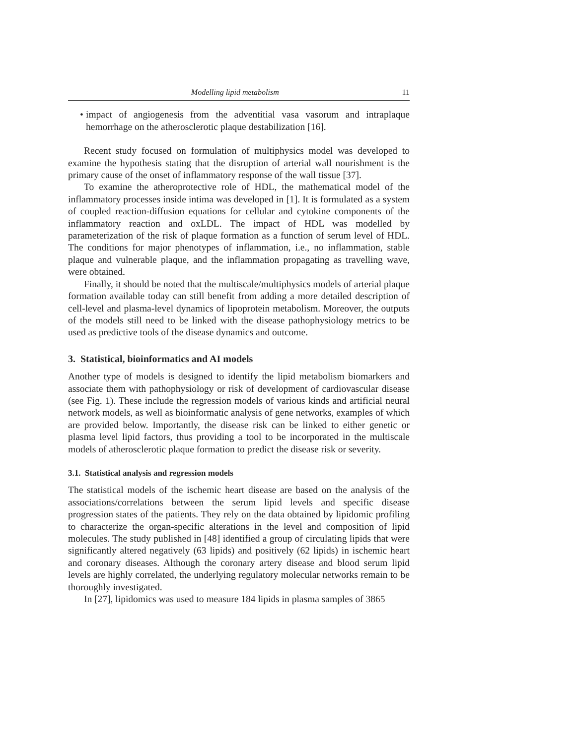Modelling lipid metabolism 11
• impact of angiogenesis from the adventitial vasa vasorum and intraplaque hemorrhage on the atherosclerotic plaque destabilization [16].
Recent study focused on formulation of multiphysics model was developed to examine the hypothesis stating that the disruption of arterial wall nourishment is the primary cause of the onset of inflammatory response of the wall tissue [37].
To examine the atheroprotective role of HDL, the mathematical model of the inflammatory processes inside intima was developed in [1]. It is formulated as a system of coupled reaction-diffusion equations for cellular and cytokine components of the inflammatory reaction and oxLDL. The impact of HDL was modelled by parameterization of the risk of plaque formation as a function of serum level of HDL. The conditions for major phenotypes of inflammation, i.e., no inflammation, stable plaque and vulnerable plaque, and the inflammation propagating as travelling wave, were obtained.
Finally, it should be noted that the multiscale/multiphysics models of arterial plaque formation available today can still benefit from adding a more detailed description of cell-level and plasma-level dynamics of lipoprotein metabolism. Moreover, the outputs of the models still need to be linked with the disease pathophysiology metrics to be used as predictive tools of the disease dynamics and outcome.
3. Statistical, bioinformatics and AI models
Another type of models is designed to identify the lipid metabolism biomarkers and associate them with pathophysiology or risk of development of cardiovascular disease (see Fig. 1). These include the regression models of various kinds and artificial neural network models, as well as bioinformatic analysis of gene networks, examples of which are provided below. Importantly, the disease risk can be linked to either genetic or plasma level lipid factors, thus providing a tool to be incorporated in the multiscale models of atherosclerotic plaque formation to predict the disease risk or severity.
3.1. Statistical analysis and regression models
The statistical models of the ischemic heart disease are based on the analysis of the associations/correlations between the serum lipid levels and specific disease progression states of the patients. They rely on the data obtained by lipidomic profiling to characterize the organ-specific alterations in the level and composition of lipid molecules. The study published in [48] identified a group of circulating lipids that were significantly altered negatively (63 lipids) and positively (62 lipids) in ischemic heart and coronary diseases. Although the coronary artery disease and blood serum lipid levels are highly correlated, the underlying regulatory molecular networks remain to be thoroughly investigated.
In [27], lipidomics was used to measure 184 lipids in plasma samples of 3865